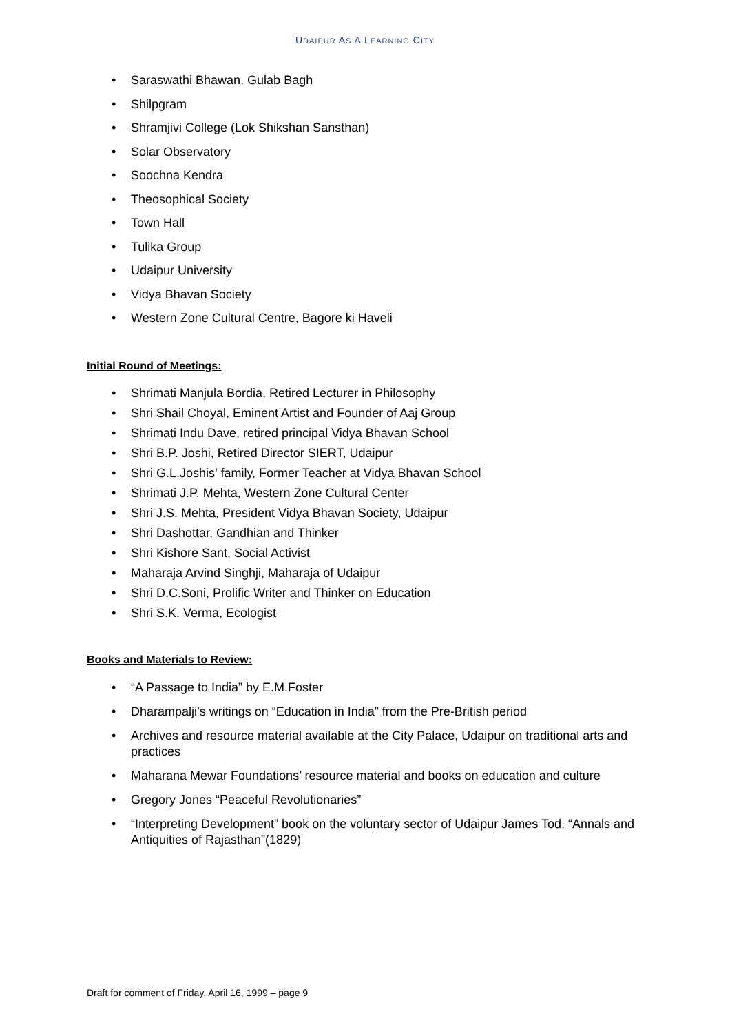UDAIPUR AS A LEARNING CITY
• Saraswathi Bhawan, Gulab Bagh
• Shilpgram
• Shramjivi College (Lok Shikshan Sansthan)
• Solar Observatory
• Soochna Kendra
• Theosophical Society
• Town Hall
• Tulika Group
• Udaipur University
• Vidya Bhavan Society
• Western Zone Cultural Centre, Bagore ki Haveli
Initial Round of Meetings:
• Shrimati Manjula Bordia, Retired Lecturer in Philosophy
• Shri Shail Choyal, Eminent Artist and Founder of Aaj Group
• Shrimati Indu Dave, retired principal Vidya Bhavan School
• Shri B.P. Joshi, Retired Director SIERT, Udaipur
• Shri G.L.Joshis’ family, Former Teacher at Vidya Bhavan School
• Shrimati J.P. Mehta, Western Zone Cultural Center
• Shri J.S. Mehta, President Vidya Bhavan Society, Udaipur
• Shri Dashottar, Gandhian and Thinker
• Shri Kishore Sant, Social Activist
• Maharaja Arvind Singhji, Maharaja of Udaipur
• Shri D.C.Soni, Prolific Writer and Thinker on Education
• Shri S.K. Verma, Ecologist
Books and Materials to Review:
• “A Passage to India” by E.M.Foster
• Dharampalji’s writings on “Education in India” from the Pre-British period
• Archives and resource material available at the City Palace, Udaipur on traditional arts and practices
• Maharana Mewar Foundations’ resource material and books on education and culture
• Gregory Jones “Peaceful Revolutionaries”
• “Interpreting Development” book on the voluntary sector of Udaipur James Tod, “Annals and Antiquities of Rajasthan”(1829)
Draft for comment of Friday, April 16, 1999 – page 9